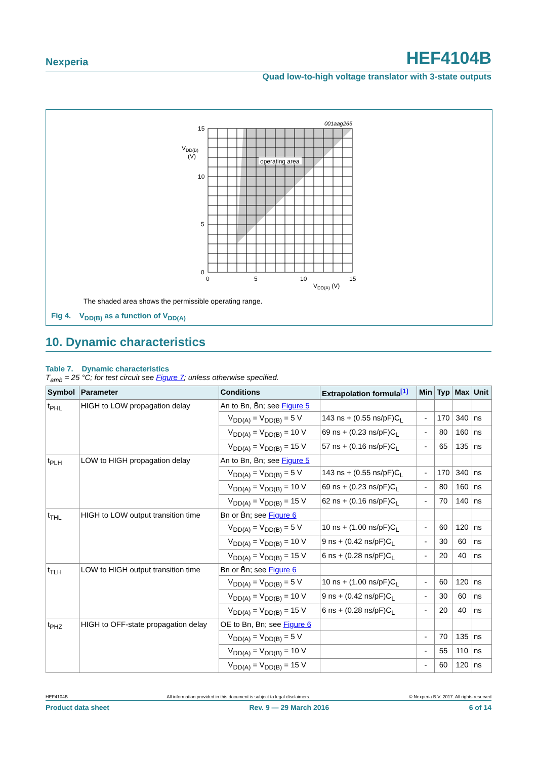Nexperia
HEF4104B
Quad low-to-high voltage translator with 3-state outputs
001aag265
operating area
15
10
5
0
0
5
10
15
VDD(B)
(V)
VDD(A) (V)
The shaded area shows the permissible operating range.
Fig 4. V<sub>DD(B)</sub> as a function of V<sub>DD(A)</sub>
10. Dynamic characteristics
Table 7. Dynamic characteristics
T<sub>amb</sub> = 25 °C; for test circuit see Figure 7; unless otherwise specified.
| Symbol | Parameter | Conditions | Extrapolation formula<sup>[1]</sup> | Min | Typ | Max | Unit |
| --- | --- | --- | --- | --- | --- | --- | --- |
| t<sub>PHL</sub> | HIGH to LOW propagation delay | An to Bn, B̄n; see Figure 5 | | | | | |
| | | V<sub>DD(A)</sub> = V<sub>DD(B)</sub> = 5 V | 143 ns + (0.55 ns/pF)C<sub>L</sub> | - | 170 | 340 | ns |
| | | V<sub>DD(A)</sub> = V<sub>DD(B)</sub> = 10 V | 69 ns + (0.23 ns/pF)C<sub>L</sub> | - | 80 | 160 | ns |
| | | V<sub>DD(A)</sub> = V<sub>DD(B)</sub> = 15 V | 57 ns + (0.16 ns/pF)C<sub>L</sub> | - | 65 | 135 | ns |
| t<sub>PLH</sub> | LOW to HIGH propagation delay | An to Bn, B̄n; see Figure 5 | | | | | |
| | | V<sub>DD(A)</sub> = V<sub>DD(B)</sub> = 5 V | 143 ns + (0.55 ns/pF)C<sub>L</sub> | - | 170 | 340 | ns |
| | | V<sub>DD(A)</sub> = V<sub>DD(B)</sub> = 10 V | 69 ns + (0.23 ns/pF)C<sub>L</sub> | - | 80 | 160 | ns |
| | | V<sub>DD(A)</sub> = V<sub>DD(B)</sub> = 15 V | 62 ns + (0.16 ns/pF)C<sub>L</sub> | - | 70 | 140 | ns |
| t<sub>THL</sub> | HIGH to LOW output transition time | Bn or B̄n; see Figure 6 | | | | | |
| | | V<sub>DD(A)</sub> = V<sub>DD(B)</sub> = 5 V | 10 ns + (1.00 ns/pF)C<sub>L</sub> | - | 60 | 120 | ns |
| | | V<sub>DD(A)</sub> = V<sub>DD(B)</sub> = 10 V | 9 ns + (0.42 ns/pF)C<sub>L</sub> | - | 30 | 60 | ns |
| | | V<sub>DD(A)</sub> = V<sub>DD(B)</sub> = 15 V | 6 ns + (0.28 ns/pF)C<sub>L</sub> | - | 20 | 40 | ns |
| t<sub>TLH</sub> | LOW to HIGH output transition time | Bn or B̄n; see Figure 6 | | | | | |
| | | V<sub>DD(A)</sub> = V<sub>DD(B)</sub> = 5 V | 10 ns + (1.00 ns/pF)C<sub>L</sub> | - | 60 | 120 | ns |
| | | V<sub>DD(A)</sub> = V<sub>DD(B)</sub> = 10 V | 9 ns + (0.42 ns/pF)C<sub>L</sub> | - | 30 | 60 | ns |
| | | V<sub>DD(A)</sub> = V<sub>DD(B)</sub> = 15 V | 6 ns + (0.28 ns/pF)C<sub>L</sub> | - | 20 | 40 | ns |
| t<sub>PHZ</sub> | HIGH to OFF-state propagation delay | OE to Bn, B̄n; see Figure 6 | | | | | |
| | | V<sub>DD(A)</sub> = V<sub>DD(B)</sub> = 5 V | | - | 70 | 135 | ns |
| | | V<sub>DD(A)</sub> = V<sub>DD(B)</sub> = 10 V | | - | 55 | 110 | ns |
| | | V<sub>DD(A)</sub> = V<sub>DD(B)</sub> = 15 V | | - | 60 | 120 | ns |
HEF4104B All information provided in this document is subject to legal disclaimers. © Nexperia B.V. 2017. All rights reserved
Product data sheet Rev. 9 — 29 March 2016 6 of 14